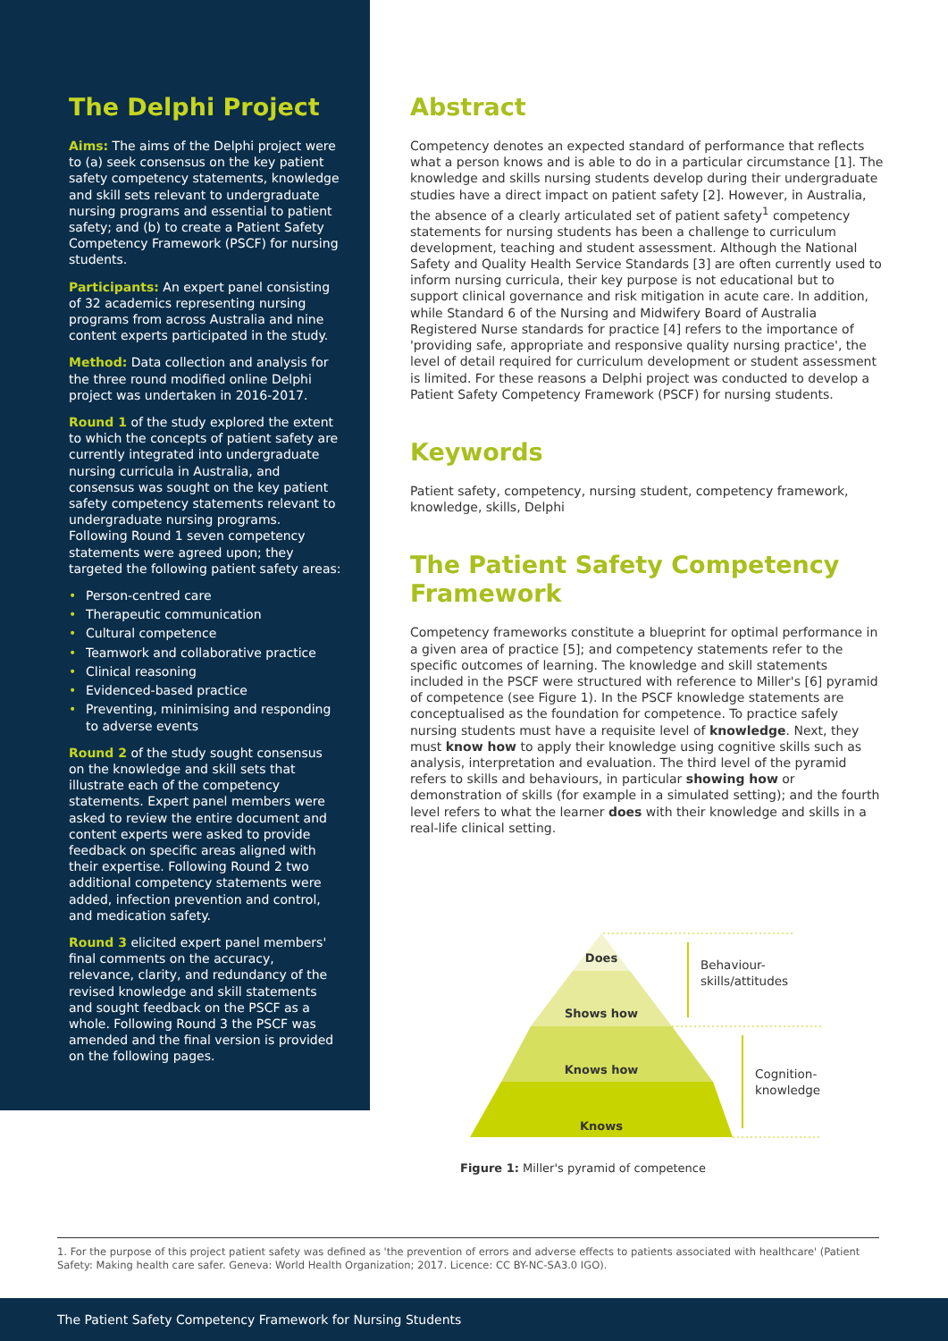The Delphi Project
Aims: The aims of the Delphi project were to (a) seek consensus on the key patient safety competency statements, knowledge and skill sets relevant to undergraduate nursing programs and essential to patient safety; and (b) to create a Patient Safety Competency Framework (PSCF) for nursing students.
Participants: An expert panel consisting of 32 academics representing nursing programs from across Australia and nine content experts participated in the study.
Method: Data collection and analysis for the three round modified online Delphi project was undertaken in 2016-2017.
Round 1 of the study explored the extent to which the concepts of patient safety are currently integrated into undergraduate nursing curricula in Australia, and consensus was sought on the key patient safety competency statements relevant to undergraduate nursing programs. Following Round 1 seven competency statements were agreed upon; they targeted the following patient safety areas:
• Person-centred care
• Therapeutic communication
• Cultural competence
• Teamwork and collaborative practice
• Clinical reasoning
• Evidenced-based practice
• Preventing, minimising and responding to adverse events
Round 2 of the study sought consensus on the knowledge and skill sets that illustrate each of the competency statements. Expert panel members were asked to review the entire document and content experts were asked to provide feedback on specific areas aligned with their expertise. Following Round 2 two additional competency statements were added, infection prevention and control, and medication safety.
Round 3 elicited expert panel members' final comments on the accuracy, relevance, clarity, and redundancy of the revised knowledge and skill statements and sought feedback on the PSCF as a whole. Following Round 3 the PSCF was amended and the final version is provided on the following pages.
Abstract
Competency denotes an expected standard of performance that reflects what a person knows and is able to do in a particular circumstance [1]. The knowledge and skills nursing students develop during their undergraduate studies have a direct impact on patient safety [2]. However, in Australia, the absence of a clearly articulated set of patient safety<sup>1</sup> competency statements for nursing students has been a challenge to curriculum development, teaching and student assessment. Although the National Safety and Quality Health Service Standards [3] are often currently used to inform nursing curricula, their key purpose is not educational but to support clinical governance and risk mitigation in acute care. In addition, while Standard 6 of the Nursing and Midwifery Board of Australia Registered Nurse standards for practice [4] refers to the importance of 'providing safe, appropriate and responsive quality nursing practice', the level of detail required for curriculum development or student assessment is limited. For these reasons a Delphi project was conducted to develop a Patient Safety Competency Framework (PSCF) for nursing students.
Keywords
Patient safety, competency, nursing student, competency framework, knowledge, skills, Delphi
The Patient Safety Competency Framework
Competency frameworks constitute a blueprint for optimal performance in a given area of practice [5]; and competency statements refer to the specific outcomes of learning. The knowledge and skill statements included in the PSCF were structured with reference to Miller's [6] pyramid of competence (see Figure 1). In the PSCF knowledge statements are conceptualised as the foundation for competence. To practice safely nursing students must have a requisite level of knowledge. Next, they must know how to apply their knowledge using cognitive skills such as analysis, interpretation and evaluation. The third level of the pyramid refers to skills and behaviours, in particular showing how or demonstration of skills (for example in a simulated setting); and the fourth level refers to what the learner does with their knowledge and skills in a real-life clinical setting.
Does
Shows how
Knows how
Knows
Behaviour-
skills/attitudes
Cognition-
knowledge
Figure 1: Miller's pyramid of competence
1. For the purpose of this project patient safety was defined as 'the prevention of errors and adverse effects to patients associated with healthcare' (Patient Safety: Making health care safer. Geneva: World Health Organization; 2017. Licence: CC BY-NC-SA3.0 IGO).
The Patient Safety Competency Framework for Nursing Students